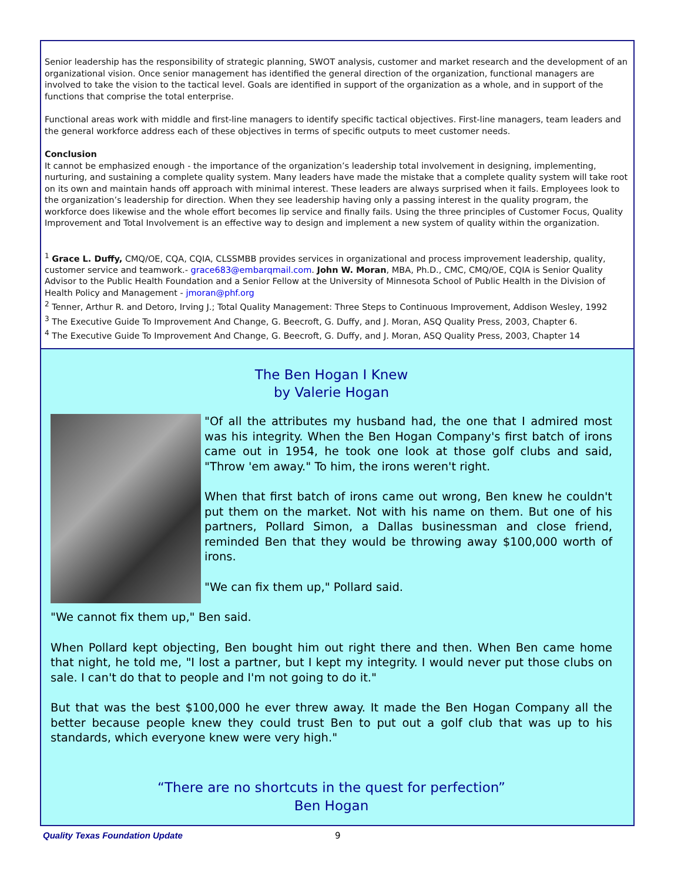Senior leadership has the responsibility of strategic planning, SWOT analysis, customer and market research and the development of an organizational vision. Once senior management has identified the general direction of the organization, functional managers are involved to take the vision to the tactical level. Goals are identified in support of the organization as a whole, and in support of the functions that comprise the total enterprise.
Functional areas work with middle and first-line managers to identify specific tactical objectives. First-line managers, team leaders and the general workforce address each of these objectives in terms of specific outputs to meet customer needs.
Conclusion
It cannot be emphasized enough - the importance of the organization’s leadership total involvement in designing, implementing, nurturing, and sustaining a complete quality system. Many leaders have made the mistake that a complete quality system will take root on its own and maintain hands off approach with minimal interest. These leaders are always surprised when it fails. Employees look to the organization’s leadership for direction. When they see leadership having only a passing interest in the quality program, the workforce does likewise and the whole effort becomes lip service and finally fails. Using the three principles of Customer Focus, Quality Improvement and Total Involvement is an effective way to design and implement a new system of quality within the organization.
<sup>1</sup> Grace L. Duffy, CMQ/OE, CQA, CQIA, CLSSMBB provides services in organizational and process improvement leadership, quality, customer service and teamwork.- grace683@embarqmail.com. John W. Moran, MBA, Ph.D., CMC, CMQ/OE, CQIA is Senior Quality Advisor to the Public Health Foundation and a Senior Fellow at the University of Minnesota School of Public Health in the Division of Health Policy and Management - jmoran@phf.org
<sup>2</sup> Tenner, Arthur R. and Detoro, Irving J.; Total Quality Management: Three Steps to Continuous Improvement, Addison Wesley, 1992
<sup>3</sup> The Executive Guide To Improvement And Change, G. Beecroft, G. Duffy, and J. Moran, ASQ Quality Press, 2003, Chapter 6.
<sup>4</sup> The Executive Guide To Improvement And Change, G. Beecroft, G. Duffy, and J. Moran, ASQ Quality Press, 2003, Chapter 14
The Ben Hogan I Knew
by Valerie Hogan
"Of all the attributes my husband had, the one that I admired most was his integrity. When the Ben Hogan Company's first batch of irons came out in 1954, he took one look at those golf clubs and said, "Throw 'em away." To him, the irons weren't right.
When that first batch of irons came out wrong, Ben knew he couldn't put them on the market. Not with his name on them. But one of his partners, Pollard Simon, a Dallas businessman and close friend, reminded Ben that they would be throwing away $100,000 worth of irons.
"We can fix them up," Pollard said.
"We cannot fix them up," Ben said.
When Pollard kept objecting, Ben bought him out right there and then. When Ben came home that night, he told me, "I lost a partner, but I kept my integrity. I would never put those clubs on sale. I can't do that to people and I'm not going to do it."
But that was the best $100,000 he ever threw away. It made the Ben Hogan Company all the better because people knew they could trust Ben to put out a golf club that was up to his standards, which everyone knew were very high."
“There are no shortcuts in the quest for perfection”
Ben Hogan
Quality Texas Foundation Update 9